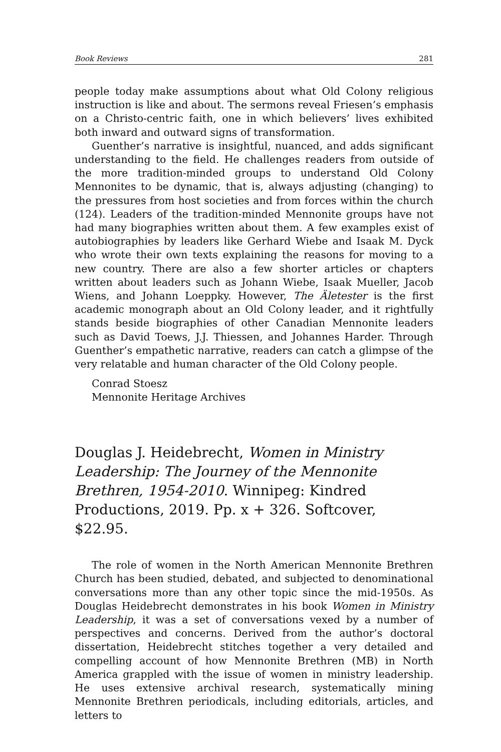Book Reviews 281
people today make assumptions about what Old Colony religious instruction is like and about. The sermons reveal Friesen’s emphasis on a Christo-centric faith, one in which believers’ lives exhibited both inward and outward signs of transformation.
Guenther’s narrative is insightful, nuanced, and adds significant understanding to the field. He challenges readers from outside of the more tradition-minded groups to understand Old Colony Mennonites to be dynamic, that is, always adjusting (changing) to the pressures from host societies and from forces within the church (124). Leaders of the tradition-minded Mennonite groups have not had many biographies written about them. A few examples exist of autobiographies by leaders like Gerhard Wiebe and Isaak M. Dyck who wrote their own texts explaining the reasons for moving to a new country. There are also a few shorter articles or chapters written about leaders such as Johann Wiebe, Isaak Mueller, Jacob Wiens, and Johann Loeppky. However, The Äletester is the first academic monograph about an Old Colony leader, and it rightfully stands beside biographies of other Canadian Mennonite leaders such as David Toews, J.J. Thiessen, and Johannes Harder. Through Guenther’s empathetic narrative, readers can catch a glimpse of the very relatable and human character of the Old Colony people.
Conrad Stoesz
Mennonite Heritage Archives
Douglas J. Heidebrecht, Women in Ministry Leadership: The Journey of the Mennonite Brethren, 1954-2010. Winnipeg: Kindred Productions, 2019. Pp. x + 326. Softcover, $22.95.
The role of women in the North American Mennonite Brethren Church has been studied, debated, and subjected to denominational conversations more than any other topic since the mid-1950s. As Douglas Heidebrecht demonstrates in his book Women in Ministry Leadership, it was a set of conversations vexed by a number of perspectives and concerns. Derived from the author’s doctoral dissertation, Heidebrecht stitches together a very detailed and compelling account of how Mennonite Brethren (MB) in North America grappled with the issue of women in ministry leadership. He uses extensive archival research, systematically mining Mennonite Brethren periodicals, including editorials, articles, and letters to